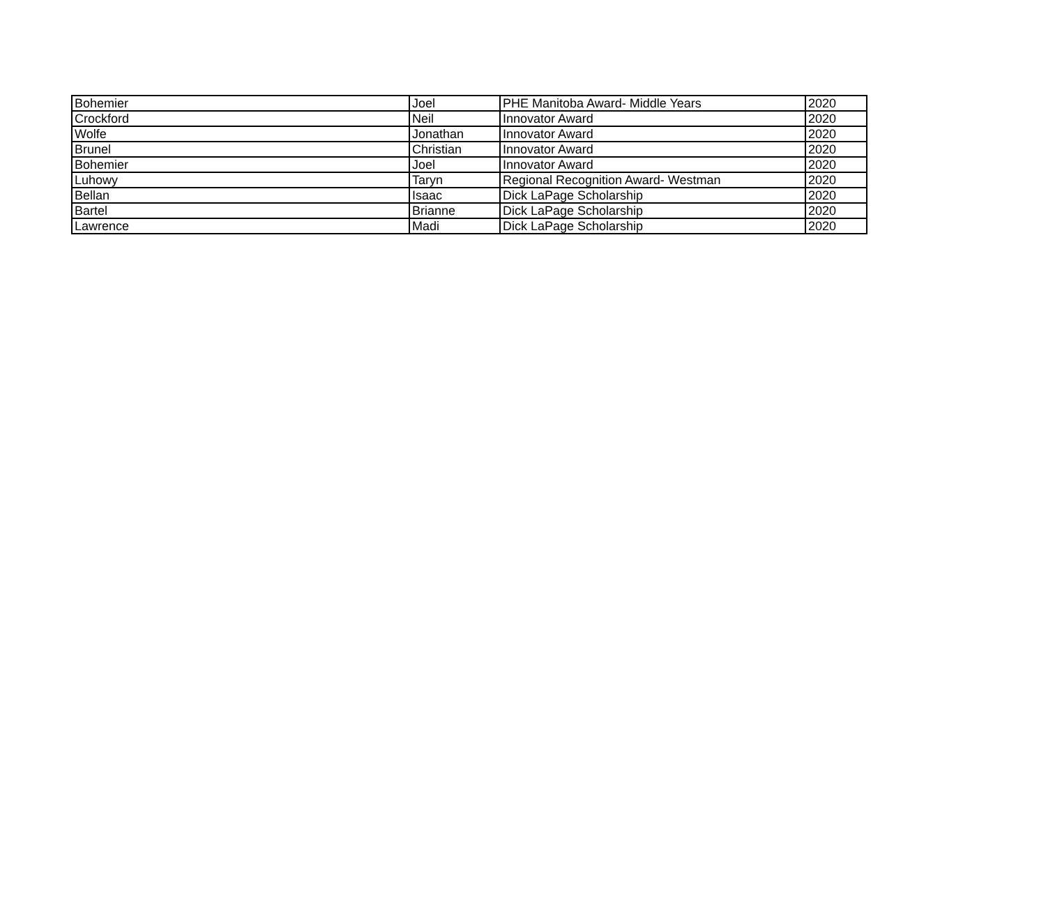| Bohemier | Joel | PHE Manitoba Award- Middle Years | 2020 |
| Crockford | Neil | Innovator Award | 2020 |
| Wolfe | Jonathan | Innovator Award | 2020 |
| Brunel | Christian | Innovator Award | 2020 |
| Bohemier | Joel | Innovator Award | 2020 |
| Luhowy | Taryn | Regional Recognition Award- Westman | 2020 |
| Bellan | Isaac | Dick LaPage Scholarship | 2020 |
| Bartel | Brianne | Dick LaPage Scholarship | 2020 |
| Lawrence | Madi | Dick LaPage Scholarship | 2020 |